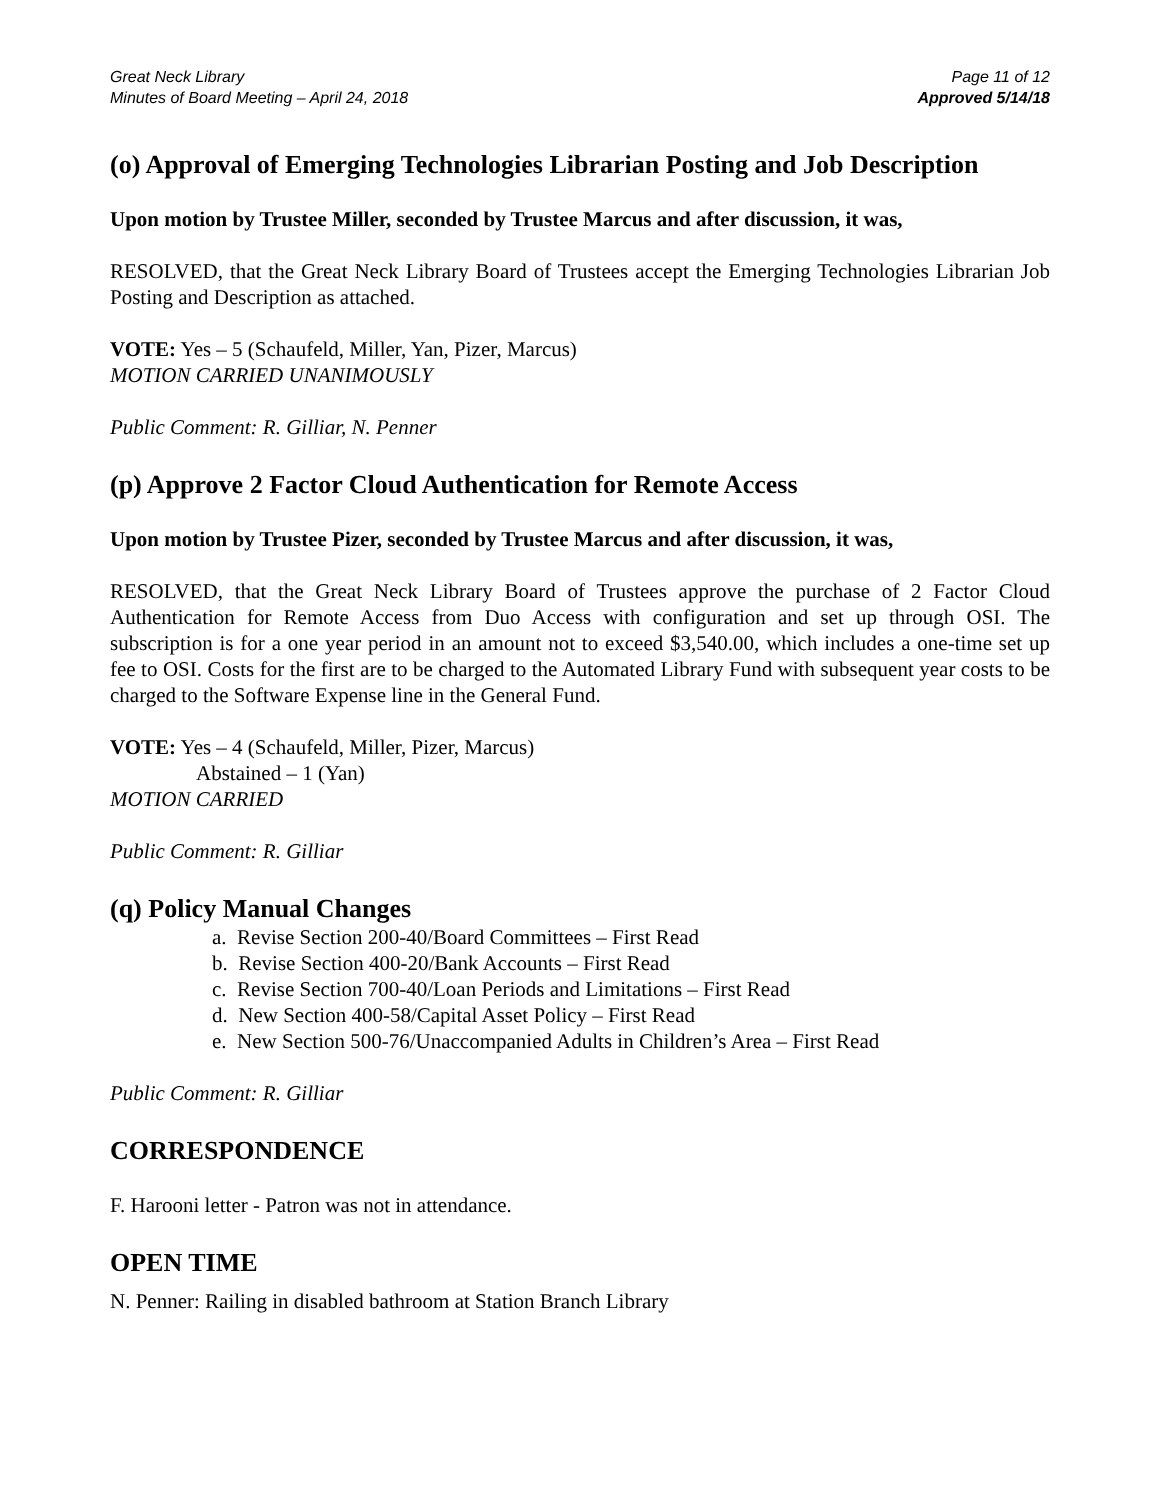Great Neck Library
Minutes of Board Meeting – April 24, 2018
Page 11 of 12
Approved 5/14/18
(o) Approval of Emerging Technologies Librarian Posting and Job Description
Upon motion by Trustee Miller, seconded by Trustee Marcus and after discussion, it was,
RESOLVED, that the Great Neck Library Board of Trustees accept the Emerging Technologies Librarian Job Posting and Description as attached.
VOTE: Yes – 5 (Schaufeld, Miller, Yan, Pizer, Marcus)
MOTION CARRIED UNANIMOUSLY
Public Comment: R. Gilliar, N. Penner
(p) Approve 2 Factor Cloud Authentication for Remote Access
Upon motion by Trustee Pizer, seconded by Trustee Marcus and after discussion, it was,
RESOLVED, that the Great Neck Library Board of Trustees approve the purchase of 2 Factor Cloud Authentication for Remote Access from Duo Access with configuration and set up through OSI. The subscription is for a one year period in an amount not to exceed $3,540.00, which includes a one-time set up fee to OSI. Costs for the first are to be charged to the Automated Library Fund with subsequent year costs to be charged to the Software Expense line in the General Fund.
VOTE: Yes – 4 (Schaufeld, Miller, Pizer, Marcus)
Abstained – 1 (Yan)
MOTION CARRIED
Public Comment: R. Gilliar
(q) Policy Manual Changes
a. Revise Section 200-40/Board Committees – First Read
b. Revise Section 400-20/Bank Accounts – First Read
c. Revise Section 700-40/Loan Periods and Limitations – First Read
d. New Section 400-58/Capital Asset Policy – First Read
e. New Section 500-76/Unaccompanied Adults in Children’s Area – First Read
Public Comment: R. Gilliar
CORRESPONDENCE
F. Harooni letter - Patron was not in attendance.
OPEN TIME
N. Penner: Railing in disabled bathroom at Station Branch Library